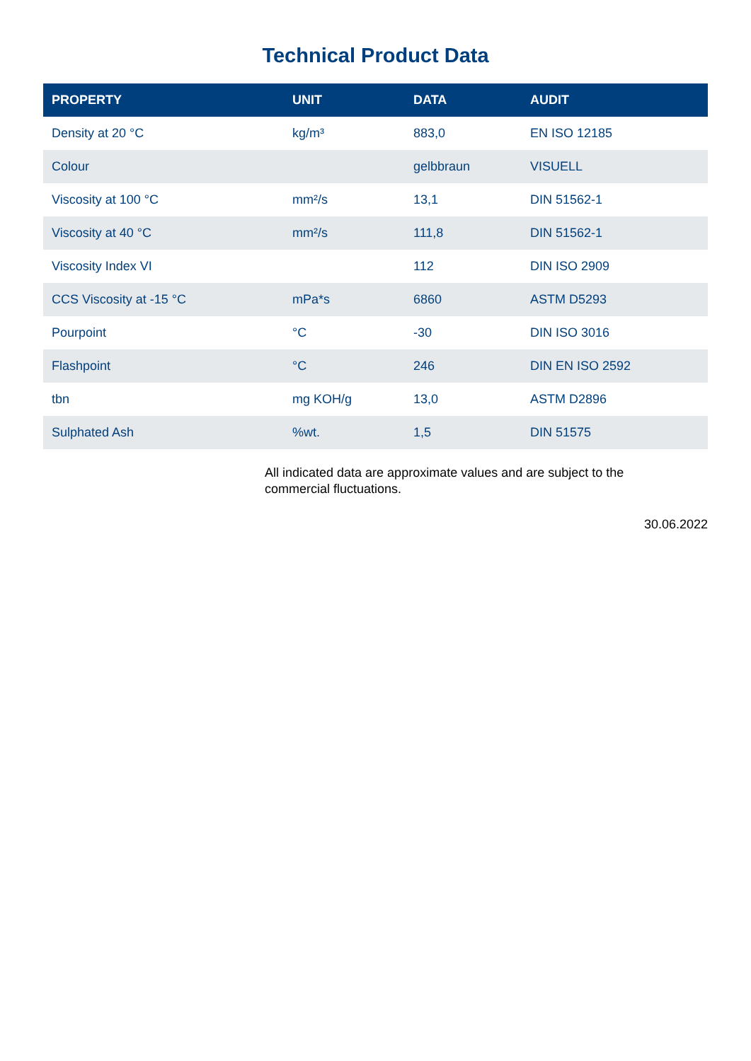Technical Product Data
| PROPERTY | UNIT | DATA | AUDIT |
| --- | --- | --- | --- |
| Density at 20 °C | kg/m³ | 883,0 | EN ISO 12185 |
| Colour | | gelbbraun | VISUELL |
| Viscosity at 100 °C | mm²/s | 13,1 | DIN 51562-1 |
| Viscosity at 40 °C | mm²/s | 111,8 | DIN 51562-1 |
| Viscosity Index VI | | 112 | DIN ISO 2909 |
| CCS Viscosity at -15 °C | mPa*s | 6860 | ASTM D5293 |
| Pourpoint | °C | -30 | DIN ISO 3016 |
| Flashpoint | °C | 246 | DIN EN ISO 2592 |
| tbn | mg KOH/g | 13,0 | ASTM D2896 |
| Sulphated Ash | %wt. | 1,5 | DIN 51575 |
All indicated data are approximate values and are subject to the commercial fluctuations.
30.06.2022